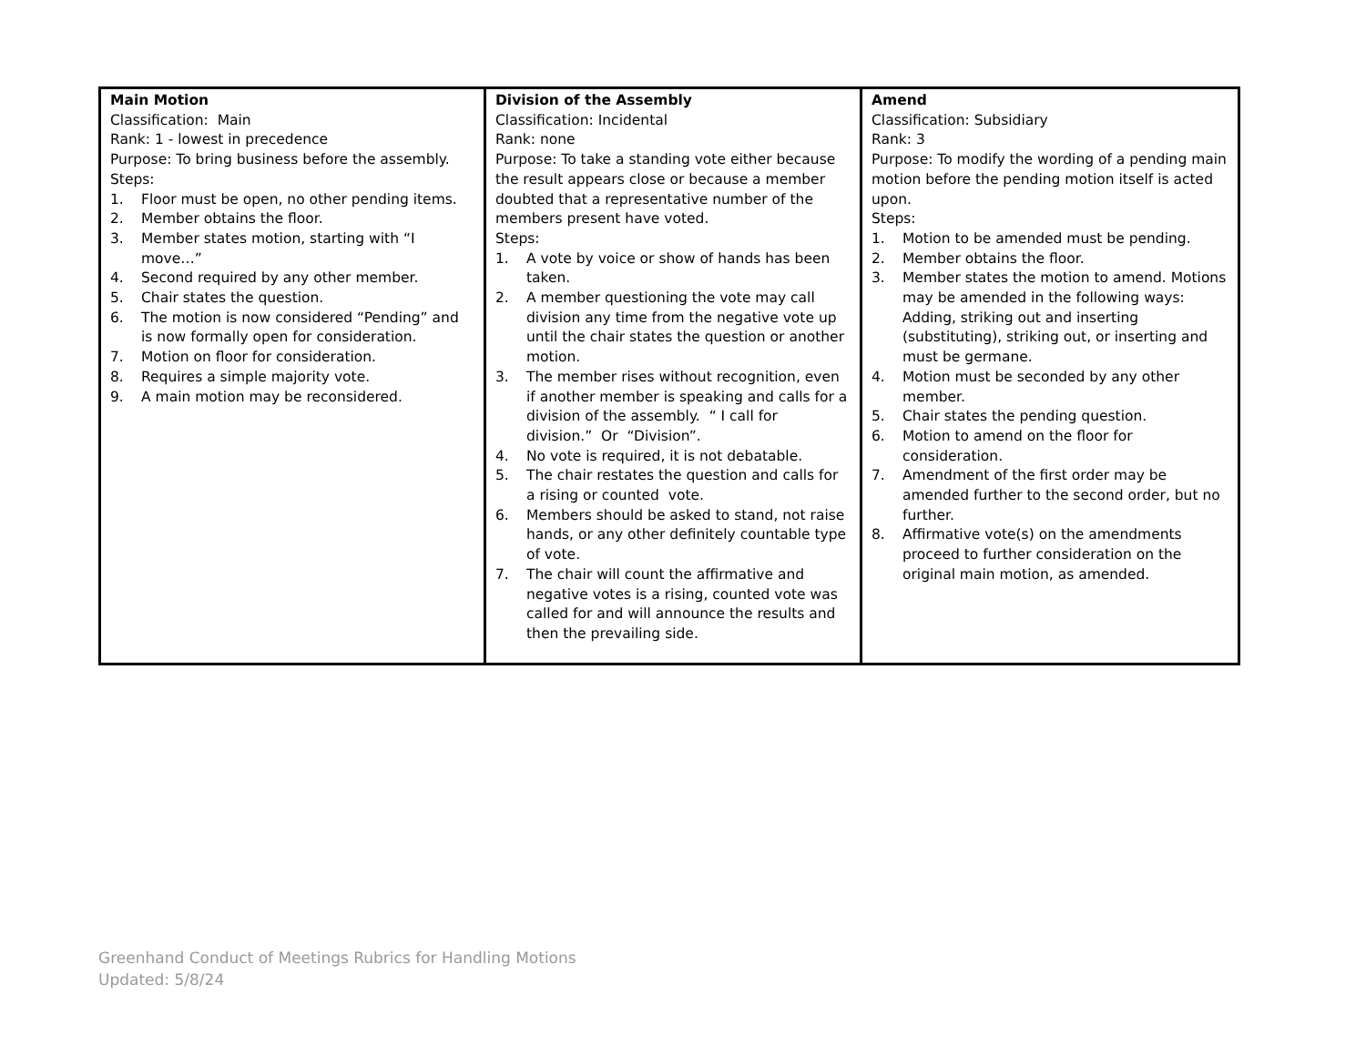| Main Motion Classification: Main Rank: 1 - lowest in precedence Purpose: To bring business before the assembly. Steps: 1. Floor must be open, no other pending items. 2. Member obtains the floor. 3. Member states motion, starting with “I move…” 4. Second required by any other member. 5. Chair states the question. 6. The motion is now considered “Pending” and is now formally open for consideration. 7. Motion on floor for consideration. 8. Requires a simple majority vote. 9. A main motion may be reconsidered. | Division of the Assembly Classification: Incidental Rank: none Purpose: To take a standing vote either because the result appears close or because a member doubted that a representative number of the members present have voted. Steps: 1. A vote by voice or show of hands has been taken. 2. A member questioning the vote may call division any time from the negative vote up until the chair states the question or another motion. 3. The member rises without recognition, even if another member is speaking and calls for a division of the assembly. “ I call for division.” Or “Division”. 4. No vote is required, it is not debatable. 5. The chair restates the question and calls for a rising or counted vote. 6. Members should be asked to stand, not raise hands, or any other definitely countable type of vote. 7. The chair will count the affirmative and negative votes is a rising, counted vote was called for and will announce the results and then the prevailing side. | Amend Classification: Subsidiary Rank: 3 Purpose: To modify the wording of a pending main motion before the pending motion itself is acted upon. Steps: 1. Motion to be amended must be pending. 2. Member obtains the floor. 3. Member states the motion to amend. Motions may be amended in the following ways: Adding, striking out and inserting (substituting), striking out, or inserting and must be germane. 4. Motion must be seconded by any other member. 5. Chair states the pending question. 6. Motion to amend on the floor for consideration. 7. Amendment of the first order may be amended further to the second order, but no further. 8. Affirmative vote(s) on the amendments proceed to further consideration on the original main motion, as amended. |
Greenhand Conduct of Meetings Rubrics for Handling Motions
Updated: 5/8/24